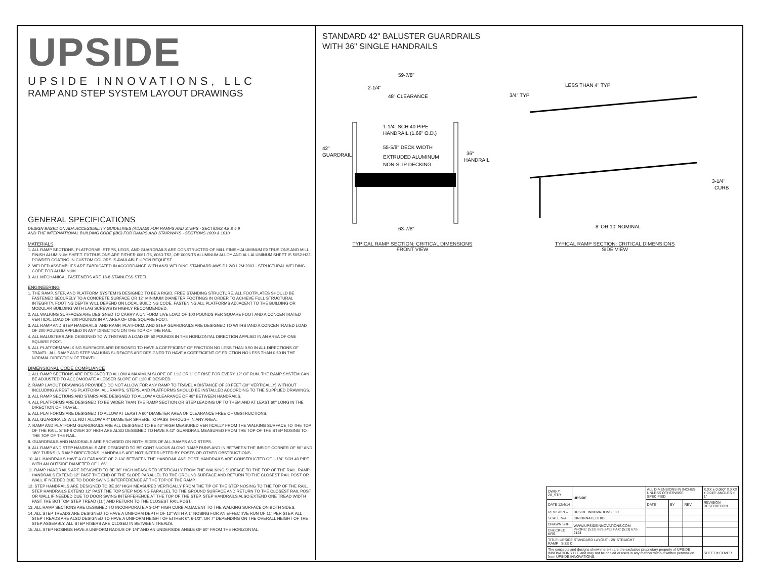UPSIDE
UPSIDE INNOVATIONS, LLC
RAMP AND STEP SYSTEM LAYOUT DRAWINGS
GENERAL SPECIFICATIONS
DESIGN BASED ON ADA ACCESSIBILITY GUIDELINES (ADAAG) FOR RAMPS AND STEPS - SECTIONS 4.8 & 4.9
AND THE INTERNATIONAL BUILDING CODE (IBC) FOR RAMPS AND STAIRWAYS - SECTIONS 1009 & 1010
MATERIALS
1. ALL RAMP SECTIONS, PLATFORMS, STEPS, LEGS, AND GUARDRAILS ARE CONSTRUCTED OF MILL FINISH ALUMINUM EXTRUSIONS AND MILL FINISH ALUMINUM SHEET. EXTRUSIONS ARE EITHER 6061-T6, 6063-T52, OR 6005-T5 ALUMINUM ALLOY AND ALL ALUMINUM SHEET IS 5052-H32. POWDER COATING IN CUSTOM COLORS IS AVAILABLE UPON REQUEST.
2. WELDED ASSEMBLIES ARE FABRICATED IN ACCORDANCE WITH ANSI WELDING STANDARD AWS D1.2/D1.2M:2003 - STRUCTURAL WELDING CODE FOR ALUMINUM.
3. ALL MECHANICAL FASTENERS ARE 18-8 STAINLESS STEEL.
ENGINEERING
1. THE RAMP, STEP, AND PLATFORM SYSTEM IS DESIGNED TO BE A RIGID, FREE STANDING STRUCTURE. ALL FOOTPLATES SHOULD BE FASTENED SECURELY TO A CONCRETE SURFACE OR 12" MINIMUM DIAMETER FOOTINGS IN ORDER TO ACHIEVE FULL STRUCTURAL INTEGRITY. FOOTING DEPTH WILL DEPEND ON LOCAL BUILDING CODE. FASTENING ALL PLATFORMS ADJACENT TO THE BUILDING OR MODULAR BUILDING WITH LAG SCREWS IS HIGHLY RECOMMENDED.
2. ALL WALKING SURFACES ARE DESIGNED TO CARRY A UNIFORM LIVE LOAD OF 100 POUNDS PER SQUARE FOOT AND A CONCENTRATED VERTICAL LOAD OF 300 POUNDS IN AN AREA OF ONE SQUARE FOOT.
3. ALL RAMP AND STEP HANDRAILS, AND RAMP, PLATFORM, AND STEP GUARDRAILS ARE DESIGNED TO WITHSTAND A CONCENTRATED LOAD OF 200 POUNDS APPLIED IN ANY DIRECTION ON THE TOP OF THE RAIL.
4. ALL BALUSTERS ARE DESIGNED TO WITHSTAND A LOAD OF 50 POUNDS IN THE HORIZONTAL DIRECTION APPLIED IN AN AREA OF ONE SQUARE FOOT.
5. ALL PLATFORM WALKING SURFACES ARE DESIGNED TO HAVE A COEFFICIENT OF FRICTION NO LESS THAN 0.50 IN ALL DIRECTIONS OF TRAVEL. ALL RAMP AND STEP WALKING SURFACES ARE DESIGNED TO HAVE A COEFFICIENT OF FRICTION NO LESS THAN 0.50 IN THE NORMAL DIRECTION OF TRAVEL.
DIMENSIONAL CODE COMPLIANCE
1. ALL RAMP SECTIONS ARE DESIGNED TO ALLOW A MAXIMUM SLOPE OF 1:12 OR 1" OF RISE FOR EVERY 12" OF RUN. THE RAMP SYSTEM CAN BE ADJUSTED TO ACCOMODATE A LESSER SLOPE OF 1:20 IF DESIRED.
2. RAMP LAYOUT DRAWINGS PROVIDED DO NOT ALLOW FOR ANY RAMP TO TRAVEL A DISTANCE OF 30 FEET (30" VERTICALLY) WITHOUT INCLUDING A RESTING PLATFORM. ALL RAMPS, STEPS, AND PLATFORMS SHOULD BE INSTALLED ACCORDING TO THE SUPPLIED DRAWINGS.
3. ALL RAMP SECTIONS AND STAIRS ARE DESIGNED TO ALLOW A CLEARANCE OF 48" BETWEEN HANDRAILS.
4. ALL PLATFORMS ARE DESIGNED TO BE WIDER THAN THE RAMP SECTION OR STEP LEADING UP TO THEM AND AT LEAST 60" LONG IN THE DIRECTION OF TRAVEL.
5. ALL PLATFORMS ARE DESIGNED TO ALLOW AT LEAST A 60" DIAMETER AREA OF CLEARANCE FREE OF OBSTRUCTIONS.
6. ALL GUARDRAILS WILL NOT ALLOW A 4" DIAMETER SPHERE TO PASS THROUGH IN ANY AREA.
7. RAMP AND PLATFORM GUARDRAILS ARE ALL DESIGNED TO BE 42" HIGH MEASURED VERTICALLY FROM THE WALKING SURFACE TO THE TOP OF THE RAIL. STEPS OVER 30" HIGH ARE ALSO DESIGNED TO HAVE A 42" GUARDRAIL MEASURED FROM THE TOP OF THE STEP NOSING TO THE TOP OF THE RAIL.
8. GUARDRAILS AND HANDRAILS ARE PROVIDED ON BOTH SIDES OF ALL RAMPS AND STEPS.
9. ALL RAMP AND STEP HANDRAILS ARE DESIGNED TO BE CONTINUOUS ALONG RAMP RUNS AND IN BETWEEN THE INSIDE CORNER OF 90° AND 180° TURNS IN RAMP DIRECTIONS. HANDRAILS ARE NOT INTERRUPTED BY POSTS OR OTHER OBSTRUCTIONS.
10. ALL HANDRAILS HAVE A CLEARANCE OF 2-1/4" BETWEEN THE HANDRAIL AND POST. HANDRAILS ARE CONSTRUCTED OF 1-1/4" SCH 40 PIPE WITH AN OUTSIDE DIAMETER OF 1.66"
11. RAMP HANDRAILS ARE DESIGNED TO BE 36" HIGH MEASURED VERTICALLY FROM THE WALKING SURFACE TO THE TOP OF THE RAIL. RAMP HANDRAILS EXTEND 12" PAST THE END OF THE SLOPE PARALLEL TO THE GROUND SURFACE AND RETURN TO THE CLOSEST RAIL POST OR WALL IF NEEDED DUE TO DOOR SWING INTERFERENCE AT THE TOP OF THE RAMP.
12. STEP HANDRAILS ARE DESIGNED TO BE 36" HIGH MEASURED VERTICALLY FROM THE TIP OF THE STEP NOSING TO THE TOP OF THE RAIL. STEP HANDRAILS EXTEND 12" PAST THE TOP STEP NOSING PARALLEL TO THE GROUND SURFACE AND RETURN TO THE CLOSEST RAIL POST OR WALL IF NEEDED DUE TO DOOR SWING INTERFERENCE AT THE TOP OF THE STEP. STEP HANDRAILS ALSO EXTEND ONE TREAD WIDTH PAST THE BOTTOM STEP TREAD (11") AND RETURN TO THE CLOSEST RAIL POST.
13. ALL RAMP SECTIONS ARE DESIGNED TO INCORPORATE A 3-1/4" HIGH CURB ADJACENT TO THE WALKING SURFACE ON BOTH SIDES.
14. ALL STEP TREADS ARE DESIGNED TO HAVE A UNIFORM DEPTH OF 12" WITH A 1" NOSING FOR AN EFFECTIVE RUN OF 11" PER STEP. ALL STEP TREADS ARE ALSO DESIGNED TO HAVE A UNIFORM HEIGHT OF EITHER 6", 6-1/2", OR 7" DEPENDING ON THE OVERALL HEIGHT OF THE STEP ASSEMBLY. ALL STEP RISERS ARE CLOSED IN BETWEEN TREADS.
15. ALL STEP NOSINGS HAVE A UNIFORM RADIUS OF 1/4" AND AN UNDERSIDE ANGLE OF 60° FROM THE HORIZONTAL.
STANDARD 42" BALUSTER GUARDRAILS
WITH 36" SINGLE HANDRAILS
59-7/8"
2-1/4"
48" CLEARANCE
1-1/4" SCH 40 PIPE
HANDRAIL (1.66" O.D.)
55-5/8" DECK WIDTH
EXTRUDED ALUMINUM
NON-SLIP DECKING
42"
GUARDRAIL
36"
HANDRAIL
63-7/8"
LESS THAN 4" TYP
3/4" TYP
3-1/4"
CURB
8' OR 10' NOMINAL
TYPICAL RAMP SECTION: CRITICAL DIMENSIONS
FRONT VIEW
TYPICAL RAMP SECTION: CRITICAL DIMENSIONS
SIDE VIEW
| DWG # 28_STR | UPSIDE | ALL DIMENSIONS IN INCHES UNLESS OTHERWISE SPECIFIED | | | X.XX ± 0.060" X.XXX ± 0.015" ANGLES ± 1° |
| DATE 12/4/14 | | DATE | BY | REV | REVISION DESCRIPTION |
| REVISION -- | UPSIDE INNOVATIONS LLC | | | | |
| SCALE N/A | CINCINNATI, OHIO | | | | |
| DRAWN SRF | WWW.UPSIDEINNOVATIONS.COM PHONE: (513) 889-2492 FAX: (513) 672-2124 | | | | |
| CHECKED KRS | | | | | |
| TITLE: UPSIDE STANDARD LAYOUT - 28' STRAIGHT RAMP SIZE C | | | | | |
| The concepts and designs shown here-in are the exclusive proprietary property of UPSIDE INNOVATIONS LLC and may not be copied or used in any manner without written permission from UPSIDE INNOVATIONS. | | | | | SHEET # COVER |